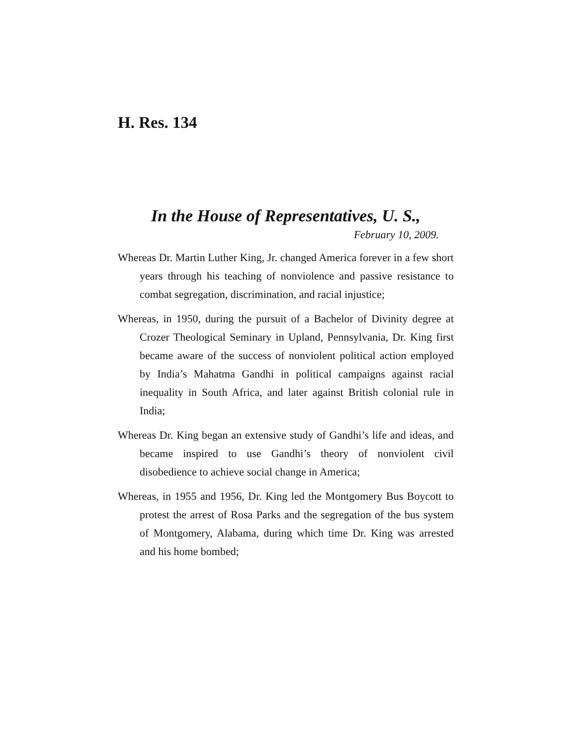H. Res. 134
In the House of Representatives, U. S.,
February 10, 2009.
Whereas Dr. Martin Luther King, Jr. changed America forever in a few short years through his teaching of nonviolence and passive resistance to combat segregation, discrimination, and racial injustice;
Whereas, in 1950, during the pursuit of a Bachelor of Divinity degree at Crozer Theological Seminary in Upland, Pennsylvania, Dr. King first became aware of the success of nonviolent political action employed by India’s Mahatma Gandhi in political campaigns against racial inequality in South Africa, and later against British colonial rule in India;
Whereas Dr. King began an extensive study of Gandhi’s life and ideas, and became inspired to use Gandhi’s theory of nonviolent civil disobedience to achieve social change in America;
Whereas, in 1955 and 1956, Dr. King led the Montgomery Bus Boycott to protest the arrest of Rosa Parks and the segregation of the bus system of Montgomery, Alabama, during which time Dr. King was arrested and his home bombed;